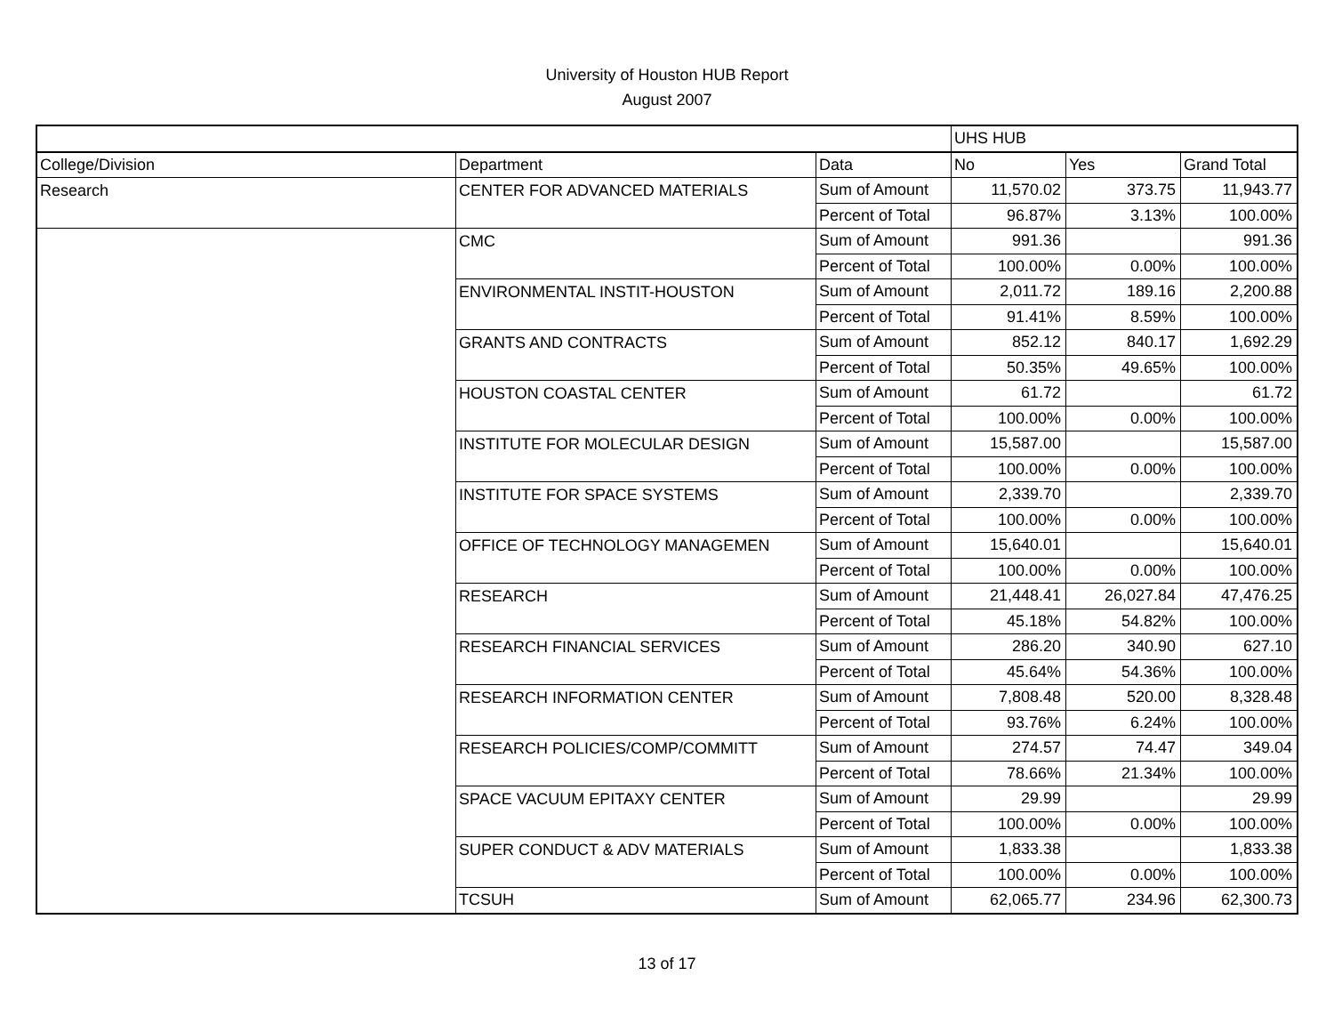University of Houston HUB Report
August 2007
| | | | UHS HUB | | |
| --- | --- | --- | --- | --- | --- |
| College/Division | Department | Data | No | Yes | Grand Total |
| Research | CENTER FOR ADVANCED MATERIALS | Sum of Amount | 11,570.02 | 373.75 | 11,943.77 |
| | | Percent of Total | 96.87% | 3.13% | 100.00% |
| | CMC | Sum of Amount | 991.36 | | 991.36 |
| | | Percent of Total | 100.00% | 0.00% | 100.00% |
| | ENVIRONMENTAL INSTIT-HOUSTON | Sum of Amount | 2,011.72 | 189.16 | 2,200.88 |
| | | Percent of Total | 91.41% | 8.59% | 100.00% |
| | GRANTS AND CONTRACTS | Sum of Amount | 852.12 | 840.17 | 1,692.29 |
| | | Percent of Total | 50.35% | 49.65% | 100.00% |
| | HOUSTON COASTAL CENTER | Sum of Amount | 61.72 | | 61.72 |
| | | Percent of Total | 100.00% | 0.00% | 100.00% |
| | INSTITUTE FOR MOLECULAR DESIGN | Sum of Amount | 15,587.00 | | 15,587.00 |
| | | Percent of Total | 100.00% | 0.00% | 100.00% |
| | INSTITUTE FOR SPACE SYSTEMS | Sum of Amount | 2,339.70 | | 2,339.70 |
| | | Percent of Total | 100.00% | 0.00% | 100.00% |
| | OFFICE OF TECHNOLOGY MANAGEMEN | Sum of Amount | 15,640.01 | | 15,640.01 |
| | | Percent of Total | 100.00% | 0.00% | 100.00% |
| | RESEARCH | Sum of Amount | 21,448.41 | 26,027.84 | 47,476.25 |
| | | Percent of Total | 45.18% | 54.82% | 100.00% |
| | RESEARCH FINANCIAL SERVICES | Sum of Amount | 286.20 | 340.90 | 627.10 |
| | | Percent of Total | 45.64% | 54.36% | 100.00% |
| | RESEARCH INFORMATION CENTER | Sum of Amount | 7,808.48 | 520.00 | 8,328.48 |
| | | Percent of Total | 93.76% | 6.24% | 100.00% |
| | RESEARCH POLICIES/COMP/COMMITT | Sum of Amount | 274.57 | 74.47 | 349.04 |
| | | Percent of Total | 78.66% | 21.34% | 100.00% |
| | SPACE VACUUM EPITAXY CENTER | Sum of Amount | 29.99 | | 29.99 |
| | | Percent of Total | 100.00% | 0.00% | 100.00% |
| | SUPER CONDUCT & ADV MATERIALS | Sum of Amount | 1,833.38 | | 1,833.38 |
| | | Percent of Total | 100.00% | 0.00% | 100.00% |
| | TCSUH | Sum of Amount | 62,065.77 | 234.96 | 62,300.73 |
13 of 17